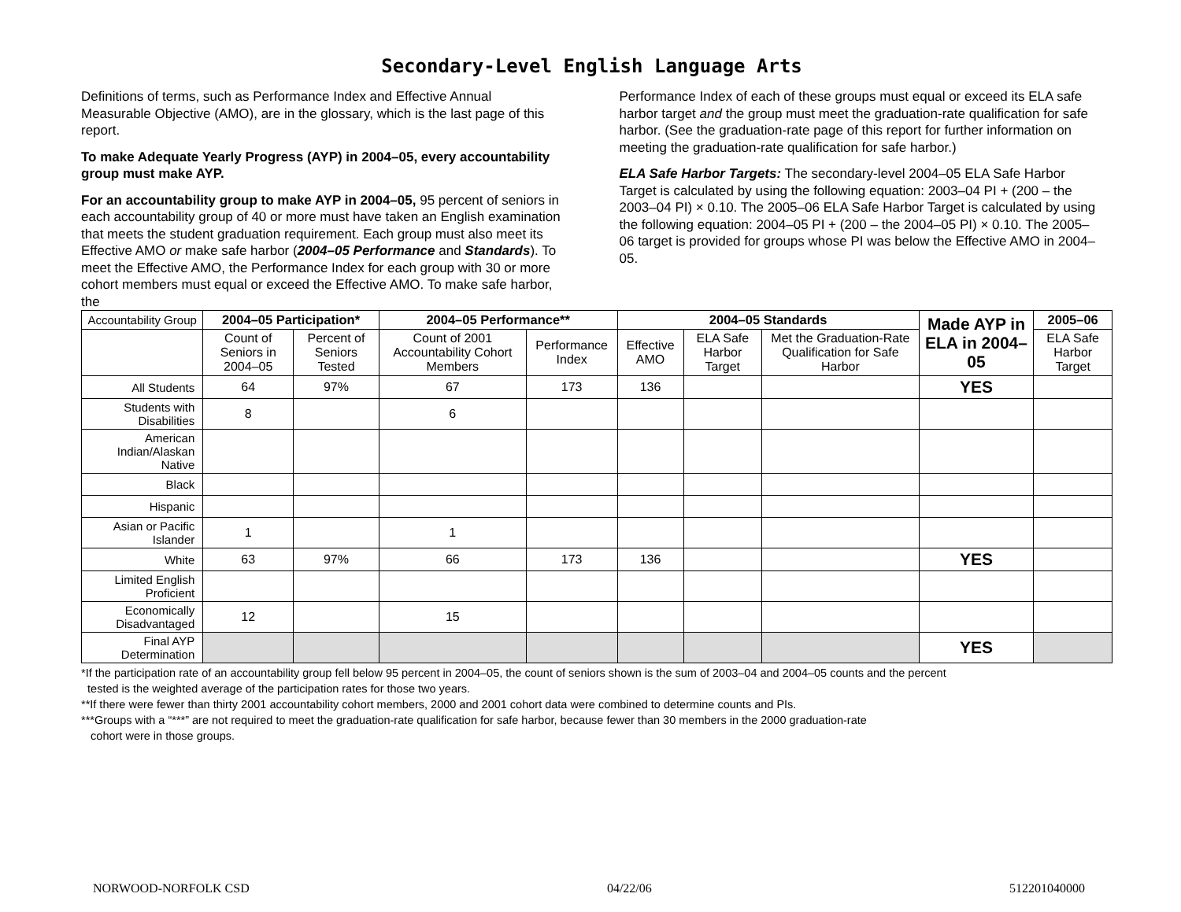Secondary-Level English Language Arts
Definitions of terms, such as Performance Index and Effective Annual Measurable Objective (AMO), are in the glossary, which is the last page of this report.
To make Adequate Yearly Progress (AYP) in 2004–05, every accountability group must make AYP.
For an accountability group to make AYP in 2004–05, 95 percent of seniors in each accountability group of 40 or more must have taken an English examination that meets the student graduation requirement. Each group must also meet its Effective AMO or make safe harbor (2004–05 Performance and Standards). To meet the Effective AMO, the Performance Index for each group with 30 or more cohort members must equal or exceed the Effective AMO. To make safe harbor, the
Performance Index of each of these groups must equal or exceed its ELA safe harbor target and the group must meet the graduation-rate qualification for safe harbor. (See the graduation-rate page of this report for further information on meeting the graduation-rate qualification for safe harbor.)
ELA Safe Harbor Targets: The secondary-level 2004–05 ELA Safe Harbor Target is calculated by using the following equation: 2003–04 PI + (200 – the 2003–04 PI) × 0.10. The 2005–06 ELA Safe Harbor Target is calculated by using the following equation: 2004–05 PI + (200 – the 2004–05 PI) × 0.10. The 2005–06 target is provided for groups whose PI was below the Effective AMO in 2004–05.
| Accountability Group | 2004–05 Participation* | | 2004–05 Performance** | | 2004–05 Standards | | | Made AYP in ELA in 2004–05 | 2005–06 |
| | Count of Seniors in 2004–05 | Percent of Seniors Tested | Count of 2001 Accountability Cohort Members | Performance Index | Effective AMO | ELA Safe Harbor Target | Met the Graduation-Rate Qualification for Safe Harbor | | ELA Safe Harbor Target |
| All Students | 64 | 97% | 67 | 173 | 136 | | | YES | |
| Students with Disabilities | 8 | | 6 | | | | | | |
| American Indian/Alaskan Native | | | | | | | | | |
| Black | | | | | | | | | |
| Hispanic | | | | | | | | | |
| Asian or Pacific Islander | 1 | | 1 | | | | | | |
| White | 63 | 97% | 66 | 173 | 136 | | | YES | |
| Limited English Proficient | | | | | | | | | |
| Economically Disadvantaged | 12 | | 15 | | | | | | |
| Final AYP Determination | | | | | | | | YES | |
*If the participation rate of an accountability group fell below 95 percent in 2004–05, the count of seniors shown is the sum of 2003–04 and 2004–05 counts and the percent
tested is the weighted average of the participation rates for those two years.
**If there were fewer than thirty 2001 accountability cohort members, 2000 and 2001 cohort data were combined to determine counts and PIs.
***Groups with a “***” are not required to meet the graduation-rate qualification for safe harbor, because fewer than 30 members in the 2000 graduation-rate
cohort were in those groups.
NORWOOD-NORFOLK CSD 04/22/06 512201040000